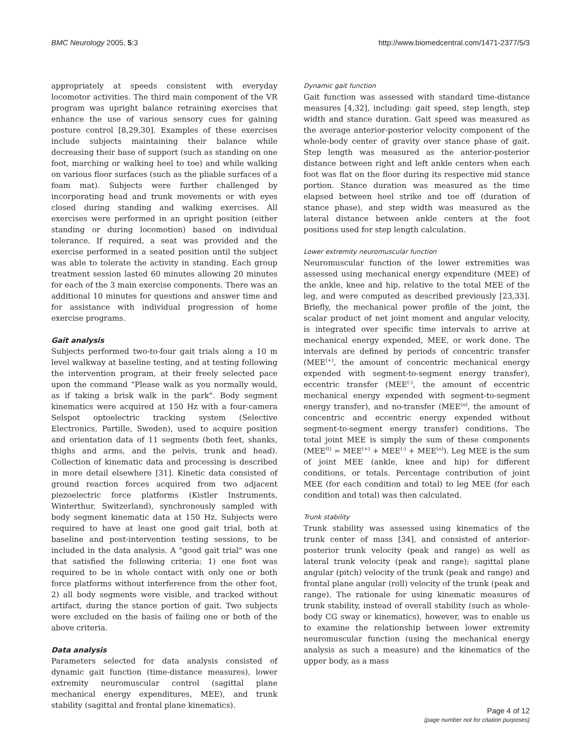BMC Neurology 2005, 5:3 http://www.biomedcentral.com/1471-2377/5/3
appropriately at speeds consistent with everyday locomotor activities. The third main component of the VR program was upright balance retraining exercises that enhance the use of various sensory cues for gaining posture control [8,29,30]. Examples of these exercises include subjects maintaining their balance while decreasing their base of support (such as standing on one foot, marching or walking heel to toe) and while walking on various floor surfaces (such as the pliable surfaces of a foam mat). Subjects were further challenged by incorporating head and trunk movements or with eyes closed during standing and walking exercises. All exercises were performed in an upright position (either standing or during locomotion) based on individual tolerance. If required, a seat was provided and the exercise performed in a seated position until the subject was able to tolerate the activity in standing. Each group treatment session lasted 60 minutes allowing 20 minutes for each of the 3 main exercise components. There was an additional 10 minutes for questions and answer time and for assistance with individual progression of home exercise programs.
Gait analysis
Subjects performed two-to-four gait trials along a 10 m level walkway at baseline testing, and at testing following the intervention program, at their freely selected pace upon the command "Please walk as you normally would, as if taking a brisk walk in the park". Body segment kinematics were acquired at 150 Hz with a four-camera Selspot optoelectric tracking system (Selective Electronics, Partille, Sweden), used to acquire position and orientation data of 11 segments (both feet, shanks, thighs and arms, and the pelvis, trunk and head). Collection of kinematic data and processing is described in more detail elsewhere [31]. Kinetic data consisted of ground reaction forces acquired from two adjacent piezoelectric force platforms (Kistler Instruments, Winterthur, Switzerland), synchronously sampled with body segment kinematic data at 150 Hz. Subjects were required to have at least one good gait trial, both at baseline and post-intervention testing sessions, to be included in the data analysis. A "good gait trial" was one that satisfied the following criteria: 1) one foot was required to be in whole contact with only one or both force platforms without interference from the other foot, 2) all body segments were visible, and tracked without artifact, during the stance portion of gait. Two subjects were excluded on the basis of failing one or both of the above criteria.
Data analysis
Parameters selected for data analysis consisted of dynamic gait function (time-distance measures), lower extremity neuromuscular control (sagittal plane mechanical energy expenditures, MEE), and trunk stability (sagittal and frontal plane kinematics).
Dynamic gait function
Gait function was assessed with standard time-distance measures [4,32], including: gait speed, step length, step width and stance duration. Gait speed was measured as the average anterior-posterior velocity component of the whole-body center of gravity over stance phase of gait. Step length was measured as the anterior-posterior distance between right and left ankle centers when each foot was flat on the floor during its respective mid stance portion. Stance duration was measured as the time elapsed between heel strike and toe off (duration of stance phase), and step width was measured as the lateral distance between ankle centers at the foot positions used for step length calculation.
Lower extremity neuromuscular function
Neuromuscular function of the lower extremities was assessed using mechanical energy expenditure (MEE) of the ankle, knee and hip, relative to the total MEE of the leg, and were computed as described previously [23,33]. Briefly, the mechanical power profile of the joint, the scalar product of net joint moment and angular velocity, is integrated over specific time intervals to arrive at mechanical energy expended, MEE, or work done. The intervals are defined by periods of concentric transfer (MEE<sup>(+)</sup>, the amount of concentric mechanical energy expended with segment-to-segment energy transfer), eccentric transfer (MEE<sup>(-)</sup>, the amount of eccentric mechanical energy expended with segment-to-segment energy transfer), and no-transfer (MEE<sup>(o)</sup>, the amount of concentric and eccentric energy expended without segment-to-segment energy transfer) conditions. The total joint MEE is simply the sum of these components (MEE<sup>(t)</sup> = MEE<sup>(+)</sup> + MEE<sup>(-)</sup> + MEE<sup>(o)</sup>). Leg MEE is the sum of joint MEE (ankle, knee and hip) for different conditions, or totals. Percentage contribution of joint MEE (for each condition and total) to leg MEE (for each condition and total) was then calculated.
Trunk stability
Trunk stability was assessed using kinematics of the trunk center of mass [34], and consisted of anterior-posterior trunk velocity (peak and range) as well as lateral trunk velocity (peak and range); sagittal plane angular (pitch) velocity of the trunk (peak and range) and frontal plane angular (roll) velocity of the trunk (peak and range). The rationale for using kinematic measures of trunk stability, instead of overall stability (such as whole-body CG sway or kinematics), however, was to enable us to examine the relationship between lower extremity neuromuscular function (using the mechanical energy analysis as such a measure) and the kinematics of the upper body, as a mass
Page 4 of 12
(page number not for citation purposes)